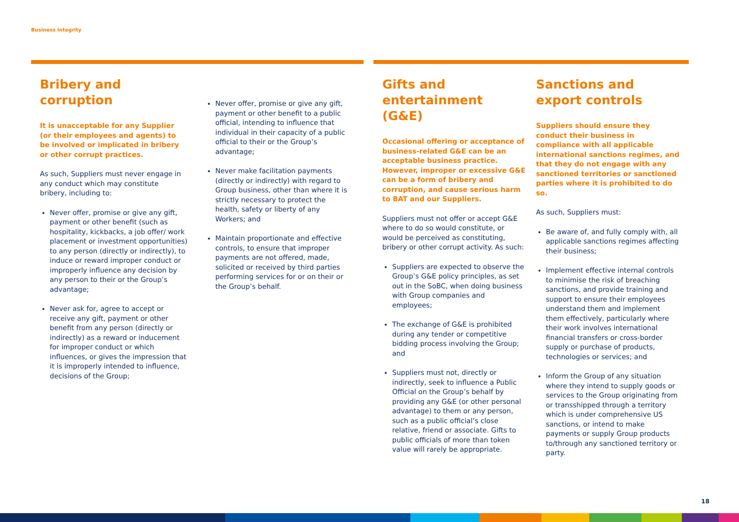Business integrity
Bribery and corruption
It is unacceptable for any Supplier (or their employees and agents) to be involved or implicated in bribery or other corrupt practices.
As such, Suppliers must never engage in any conduct which may constitute bribery, including to:
Never offer, promise or give any gift, payment or other benefit (such as hospitality, kickbacks, a job offer/ work placement or investment opportunities) to any person (directly or indirectly), to induce or reward improper conduct or improperly influence any decision by any person to their or the Group’s advantage;
Never ask for, agree to accept or receive any gift, payment or other benefit from any person (directly or indirectly) as a reward or inducement for improper conduct or which influences, or gives the impression that it is improperly intended to influence, decisions of the Group;
Never offer, promise or give any gift, payment or other benefit to a public official, intending to influence that individual in their capacity of a public official to their or the Group’s advantage;
Never make facilitation payments (directly or indirectly) with regard to Group business, other than where it is strictly necessary to protect the health, safety or liberty of any Workers; and
Maintain proportionate and effective controls, to ensure that improper payments are not offered, made, solicited or received by third parties performing services for or on their or the Group’s behalf.
Gifts and entertainment (G&E)
Occasional offering or acceptance of business-related G&E can be an acceptable business practice. However, improper or excessive G&E can be a form of bribery and corruption, and cause serious harm to BAT and our Suppliers.
Suppliers must not offer or accept G&E where to do so would constitute, or would be perceived as constituting, bribery or other corrupt activity. As such:
Suppliers are expected to observe the Group’s G&E policy principles, as set out in the SoBC, when doing business with Group companies and employees;
The exchange of G&E is prohibited during any tender or competitive bidding process involving the Group; and
Suppliers must not, directly or indirectly, seek to influence a Public Official on the Group’s behalf by providing any G&E (or other personal advantage) to them or any person, such as a public official’s close relative, friend or associate. Gifts to public officials of more than token value will rarely be appropriate.
Sanctions and export controls
Suppliers should ensure they conduct their business in compliance with all applicable international sanctions regimes, and that they do not engage with any sanctioned territories or sanctioned parties where it is prohibited to do so.
As such, Suppliers must:
Be aware of, and fully comply with, all applicable sanctions regimes affecting their business;
Implement effective internal controls to minimise the risk of breaching sanctions, and provide training and support to ensure their employees understand them and implement them effectively, particularly where their work involves international financial transfers or cross-border supply or purchase of products, technologies or services; and
Inform the Group of any situation where they intend to supply goods or services to the Group originating from or transshipped through a territory which is under comprehensive US sanctions, or intend to make payments or supply Group products to/through any sanctioned territory or party.
18